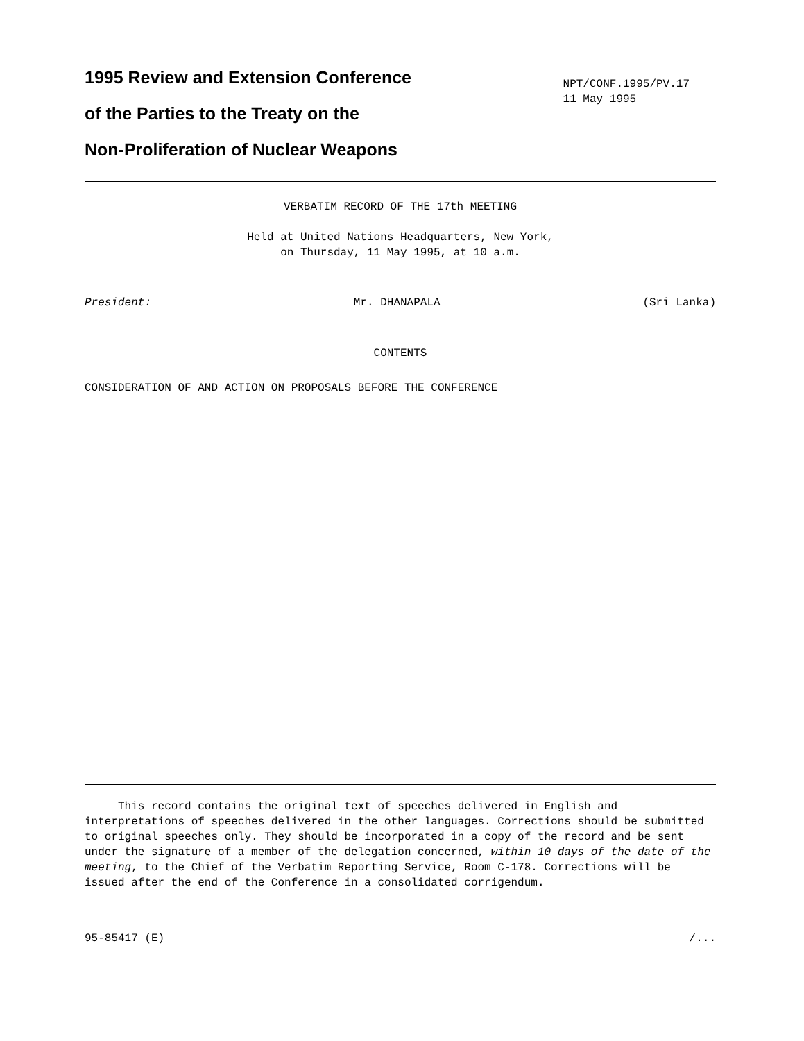1995 Review and Extension Conference
of the Parties to the Treaty on the
Non-Proliferation of Nuclear Weapons
NPT/CONF.1995/PV.17
11 May 1995
VERBATIM RECORD OF THE 17th MEETING
Held at United Nations Headquarters, New York,
on Thursday, 11 May 1995, at 10 a.m.
President: Mr. DHANAPALA (Sri Lanka)
CONTENTS
CONSIDERATION OF AND ACTION ON PROPOSALS BEFORE THE CONFERENCE
This record contains the original text of speeches delivered in English and interpretations of speeches delivered in the other languages. Corrections should be submitted to original speeches only. They should be incorporated in a copy of the record and be sent under the signature of a member of the delegation concerned, within 10 days of the date of the meeting, to the Chief of the Verbatim Reporting Service, Room C-178. Corrections will be issued after the end of the Conference in a consolidated corrigendum.
95-85417 (E) /...